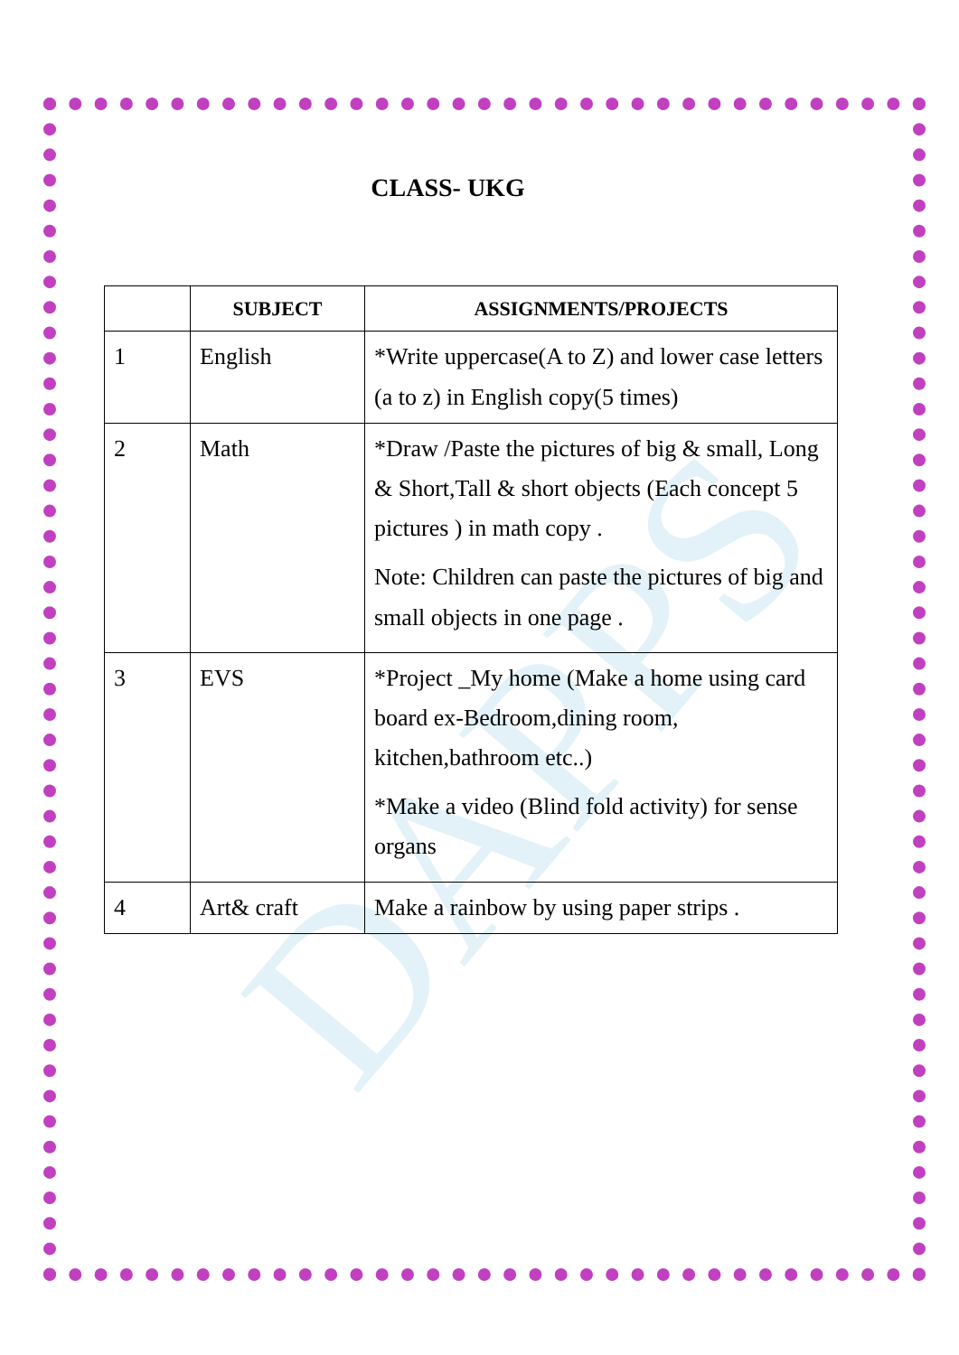DAPPS
CLASS- UKG
| | SUBJECT | ASSIGNMENTS/PROJECTS |
| --- | --- | --- |
| 1 | English | *Write uppercase(A to Z) and lower case letters (a to z) in English copy(5 times) |
| 2 | Math | *Draw /Paste the pictures of big & small, Long & Short,Tall & short objects (Each concept 5 pictures ) in math copy . Note: Children can paste the pictures of big and small objects in one page . |
| 3 | EVS | *Project _My home (Make a home using card board ex-Bedroom,dining room, kitchen,bathroom etc..) *Make a video (Blind fold activity) for sense organs |
| 4 | Art& craft | Make a rainbow by using paper strips . |